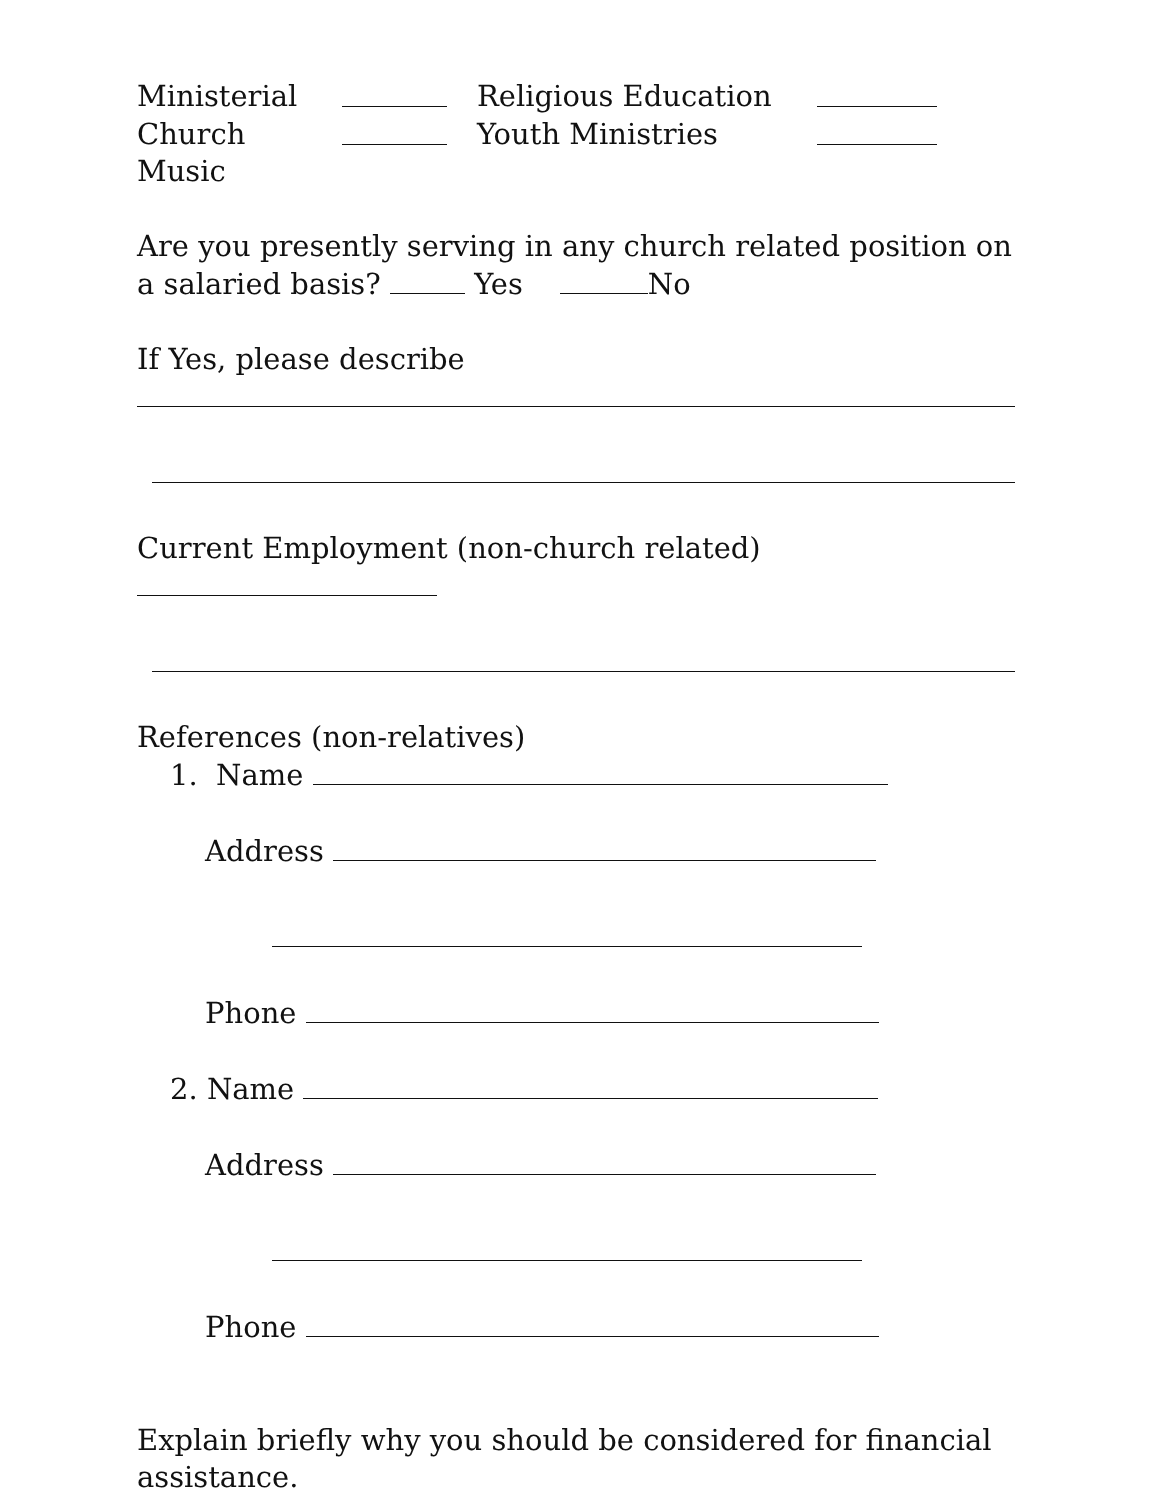Ministerial Religious Education
Church Music Youth Ministries
Are you presently serving in any church related position on a salaried basis? Yes No
If Yes, please describe
Current Employment (non-church related)
References (non-relatives)
1. Name
Address
Phone
2. Name
Address
Phone
Explain briefly why you should be considered for financial assistance.